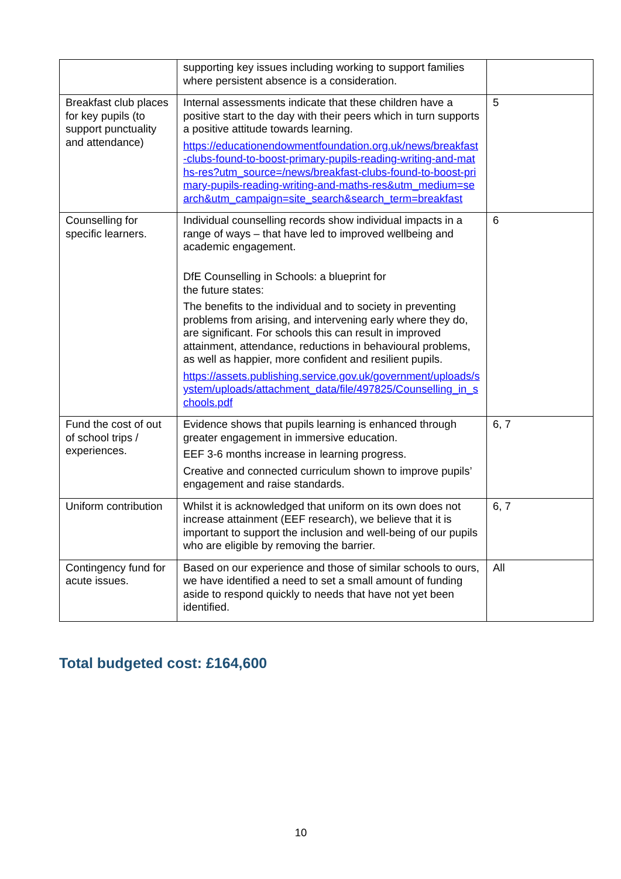| | supporting key issues including working to support families where persistent absence is a consideration. | |
| Breakfast club places for key pupils (to support punctuality and attendance) | Internal assessments indicate that these children have a positive start to the day with their peers which in turn supports a positive attitude towards learning. https://educationendowmentfoundation.org.uk/news/breakfast-clubs-found-to-boost-primary-pupils-reading-writing-and-maths-res?utm_source=/news/breakfast-clubs-found-to-boost-primary-pupils-reading-writing-and-maths-res&utm_medium=search&utm_campaign=site_search&search_term=breakfast | 5 |
| Counselling for specific learners. | Individual counselling records show individual impacts in a range of ways – that have led to improved wellbeing and academic engagement. DfE Counselling in Schools: a blueprint for the future states: The benefits to the individual and to society in preventing problems from arising, and intervening early where they do, are significant. For schools this can result in improved attainment, attendance, reductions in behavioural problems, as well as happier, more confident and resilient pupils. https://assets.publishing.service.gov.uk/government/uploads/system/uploads/attachment_data/file/497825/Counselling_in_schools.pdf | 6 |
| Fund the cost of out of school trips / experiences. | Evidence shows that pupils learning is enhanced through greater engagement in immersive education. EEF 3-6 months increase in learning progress. Creative and connected curriculum shown to improve pupils’ engagement and raise standards. | 6, 7 |
| Uniform contribution | Whilst it is acknowledged that uniform on its own does not increase attainment (EEF research), we believe that it is important to support the inclusion and well-being of our pupils who are eligible by removing the barrier. | 6, 7 |
| Contingency fund for acute issues. | Based on our experience and those of similar schools to ours, we have identified a need to set a small amount of funding aside to respond quickly to needs that have not yet been identified. | All |
Total budgeted cost: £164,600
10